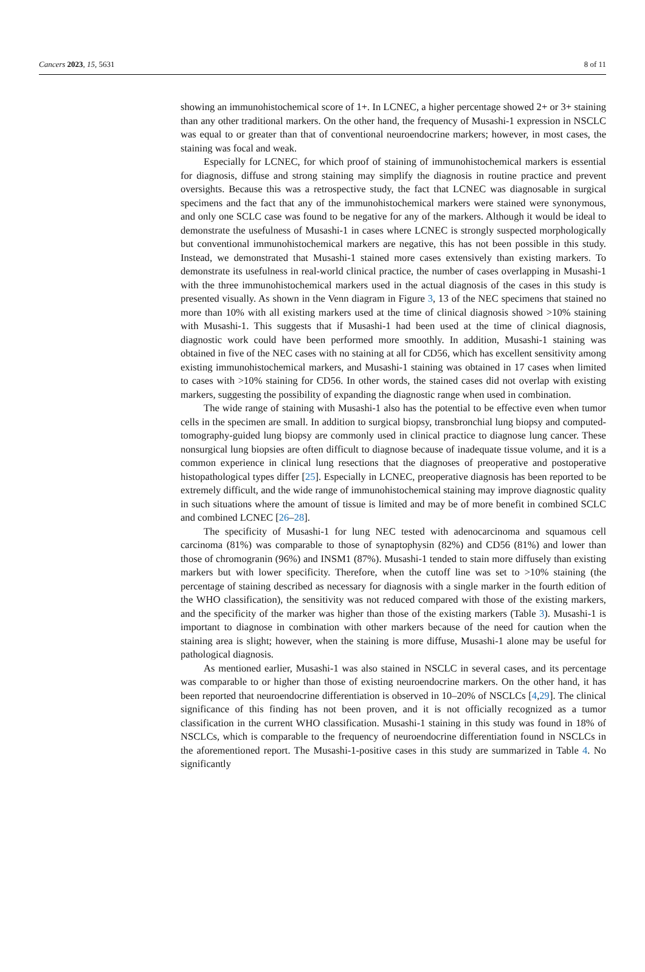Cancers 2023, 15, 5631 8 of 11
showing an immunohistochemical score of 1+. In LCNEC, a higher percentage showed 2+ or 3+ staining than any other traditional markers. On the other hand, the frequency of Musashi-1 expression in NSCLC was equal to or greater than that of conventional neuroendocrine markers; however, in most cases, the staining was focal and weak.
Especially for LCNEC, for which proof of staining of immunohistochemical markers is essential for diagnosis, diffuse and strong staining may simplify the diagnosis in routine practice and prevent oversights. Because this was a retrospective study, the fact that LCNEC was diagnosable in surgical specimens and the fact that any of the immunohistochemical markers were stained were synonymous, and only one SCLC case was found to be negative for any of the markers. Although it would be ideal to demonstrate the usefulness of Musashi-1 in cases where LCNEC is strongly suspected morphologically but conventional immunohistochemical markers are negative, this has not been possible in this study. Instead, we demonstrated that Musashi-1 stained more cases extensively than existing markers. To demonstrate its usefulness in real-world clinical practice, the number of cases overlapping in Musashi-1 with the three immunohistochemical markers used in the actual diagnosis of the cases in this study is presented visually. As shown in the Venn diagram in Figure 3, 13 of the NEC specimens that stained no more than 10% with all existing markers used at the time of clinical diagnosis showed >10% staining with Musashi-1. This suggests that if Musashi-1 had been used at the time of clinical diagnosis, diagnostic work could have been performed more smoothly. In addition, Musashi-1 staining was obtained in five of the NEC cases with no staining at all for CD56, which has excellent sensitivity among existing immunohistochemical markers, and Musashi-1 staining was obtained in 17 cases when limited to cases with >10% staining for CD56. In other words, the stained cases did not overlap with existing markers, suggesting the possibility of expanding the diagnostic range when used in combination.
The wide range of staining with Musashi-1 also has the potential to be effective even when tumor cells in the specimen are small. In addition to surgical biopsy, transbronchial lung biopsy and computed-tomography-guided lung biopsy are commonly used in clinical practice to diagnose lung cancer. These nonsurgical lung biopsies are often difficult to diagnose because of inadequate tissue volume, and it is a common experience in clinical lung resections that the diagnoses of preoperative and postoperative histopathological types differ [25]. Especially in LCNEC, preoperative diagnosis has been reported to be extremely difficult, and the wide range of immunohistochemical staining may improve diagnostic quality in such situations where the amount of tissue is limited and may be of more benefit in combined SCLC and combined LCNEC [26–28].
The specificity of Musashi-1 for lung NEC tested with adenocarcinoma and squamous cell carcinoma (81%) was comparable to those of synaptophysin (82%) and CD56 (81%) and lower than those of chromogranin (96%) and INSM1 (87%). Musashi-1 tended to stain more diffusely than existing markers but with lower specificity. Therefore, when the cutoff line was set to >10% staining (the percentage of staining described as necessary for diagnosis with a single marker in the fourth edition of the WHO classification), the sensitivity was not reduced compared with those of the existing markers, and the specificity of the marker was higher than those of the existing markers (Table 3). Musashi-1 is important to diagnose in combination with other markers because of the need for caution when the staining area is slight; however, when the staining is more diffuse, Musashi-1 alone may be useful for pathological diagnosis.
As mentioned earlier, Musashi-1 was also stained in NSCLC in several cases, and its percentage was comparable to or higher than those of existing neuroendocrine markers. On the other hand, it has been reported that neuroendocrine differentiation is observed in 10–20% of NSCLCs [4,29]. The clinical significance of this finding has not been proven, and it is not officially recognized as a tumor classification in the current WHO classification. Musashi-1 staining in this study was found in 18% of NSCLCs, which is comparable to the frequency of neuroendocrine differentiation found in NSCLCs in the aforementioned report. The Musashi-1-positive cases in this study are summarized in Table 4. No significantly